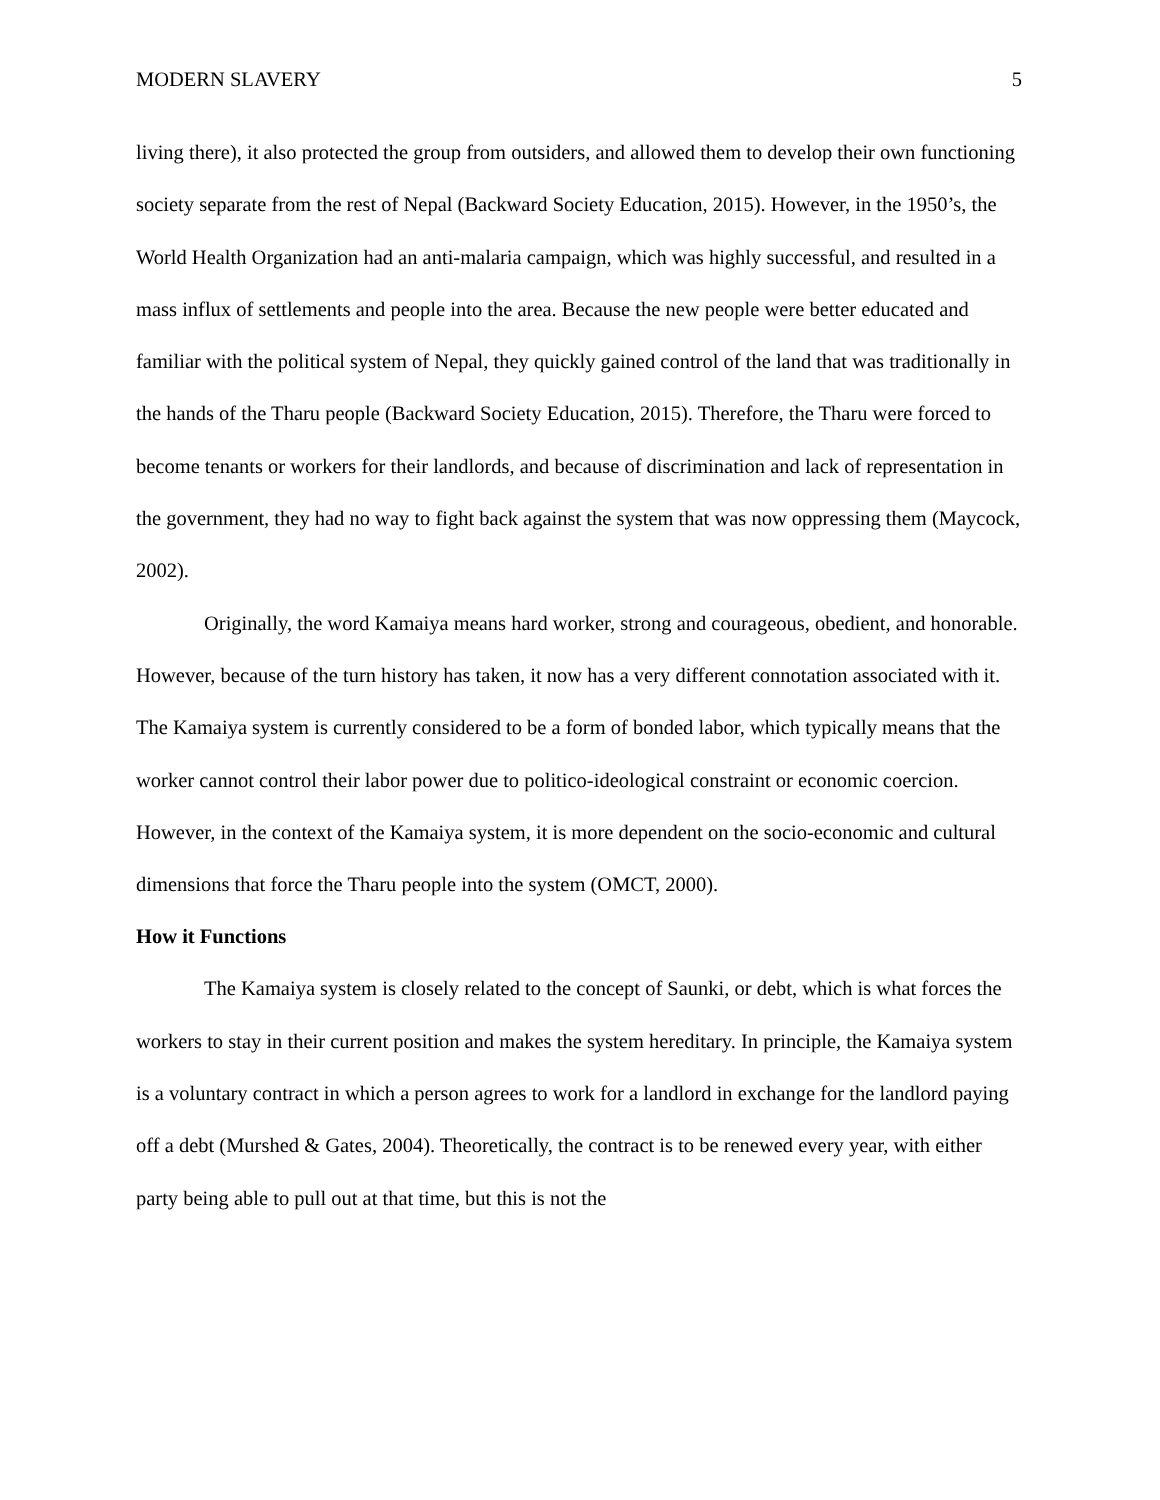MODERN SLAVERY 5
living there), it also protected the group from outsiders, and allowed them to develop their own functioning society separate from the rest of Nepal (Backward Society Education, 2015). However, in the 1950’s, the World Health Organization had an anti-malaria campaign, which was highly successful, and resulted in a mass influx of settlements and people into the area. Because the new people were better educated and familiar with the political system of Nepal, they quickly gained control of the land that was traditionally in the hands of the Tharu people (Backward Society Education, 2015). Therefore, the Tharu were forced to become tenants or workers for their landlords, and because of discrimination and lack of representation in the government, they had no way to fight back against the system that was now oppressing them (Maycock, 2002).
Originally, the word Kamaiya means hard worker, strong and courageous, obedient, and honorable. However, because of the turn history has taken, it now has a very different connotation associated with it. The Kamaiya system is currently considered to be a form of bonded labor, which typically means that the worker cannot control their labor power due to politico-ideological constraint or economic coercion. However, in the context of the Kamaiya system, it is more dependent on the socio-economic and cultural dimensions that force the Tharu people into the system (OMCT, 2000).
How it Functions
The Kamaiya system is closely related to the concept of Saunki, or debt, which is what forces the workers to stay in their current position and makes the system hereditary. In principle, the Kamaiya system is a voluntary contract in which a person agrees to work for a landlord in exchange for the landlord paying off a debt (Murshed & Gates, 2004). Theoretically, the contract is to be renewed every year, with either party being able to pull out at that time, but this is not the